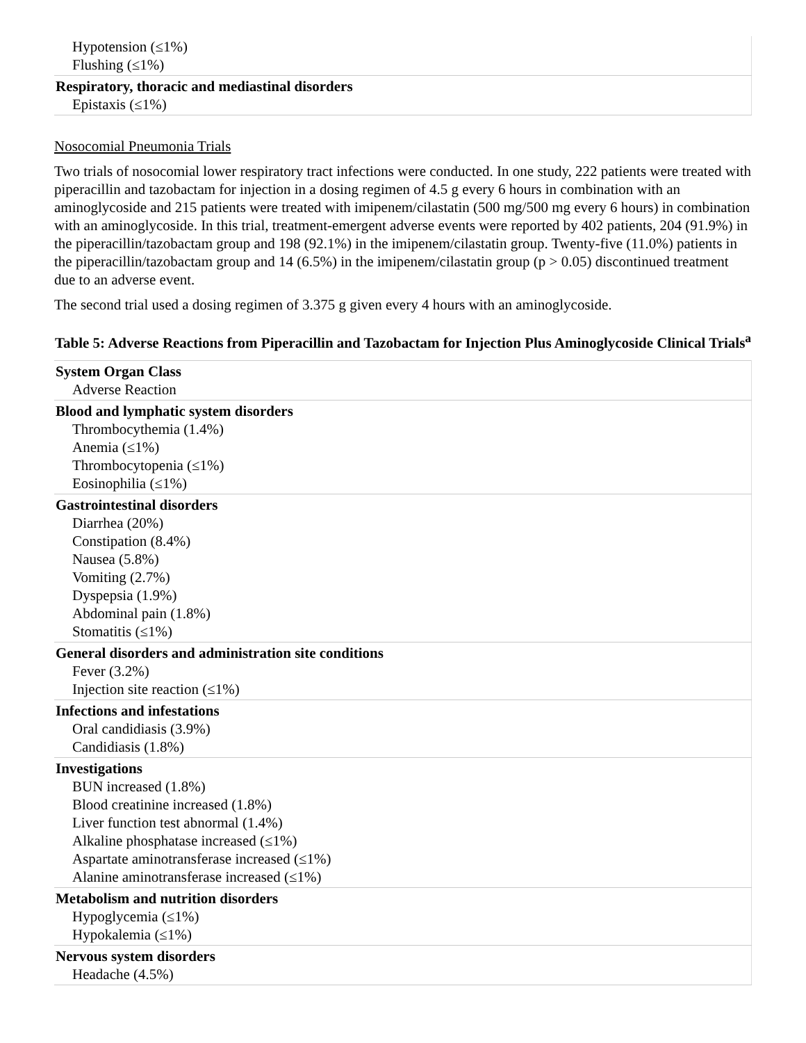| Hypotension (≤1%) Flushing (≤1%) |
| Respiratory, thoracic and mediastinal disorders Epistaxis (≤1%) |
Nosocomial Pneumonia Trials
Two trials of nosocomial lower respiratory tract infections were conducted. In one study, 222 patients were treated with piperacillin and tazobactam for injection in a dosing regimen of 4.5 g every 6 hours in combination with an aminoglycoside and 215 patients were treated with imipenem/cilastatin (500 mg/500 mg every 6 hours) in combination with an aminoglycoside. In this trial, treatment-emergent adverse events were reported by 402 patients, 204 (91.9%) in the piperacillin/tazobactam group and 198 (92.1%) in the imipenem/cilastatin group. Twenty-five (11.0%) patients in the piperacillin/tazobactam group and 14 (6.5%) in the imipenem/cilastatin group (p > 0.05) discontinued treatment due to an adverse event.
The second trial used a dosing regimen of 3.375 g given every 4 hours with an aminoglycoside.
Table 5: Adverse Reactions from Piperacillin and Tazobactam for Injection Plus Aminoglycoside Clinical Trials<sup>a</sup>
| System Organ Class Adverse Reaction |
| Blood and lymphatic system disorders Thrombocythemia (1.4%) Anemia (≤1%) Thrombocytopenia (≤1%) Eosinophilia (≤1%) |
| Gastrointestinal disorders Diarrhea (20%) Constipation (8.4%) Nausea (5.8%) Vomiting (2.7%) Dyspepsia (1.9%) Abdominal pain (1.8%) Stomatitis (≤1%) |
| General disorders and administration site conditions Fever (3.2%) Injection site reaction (≤1%) |
| Infections and infestations Oral candidiasis (3.9%) Candidiasis (1.8%) |
| Investigations BUN increased (1.8%) Blood creatinine increased (1.8%) Liver function test abnormal (1.4%) Alkaline phosphatase increased (≤1%) Aspartate aminotransferase increased (≤1%) Alanine aminotransferase increased (≤1%) |
| Metabolism and nutrition disorders Hypoglycemia (≤1%) Hypokalemia (≤1%) |
| Nervous system disorders Headache (4.5%) |